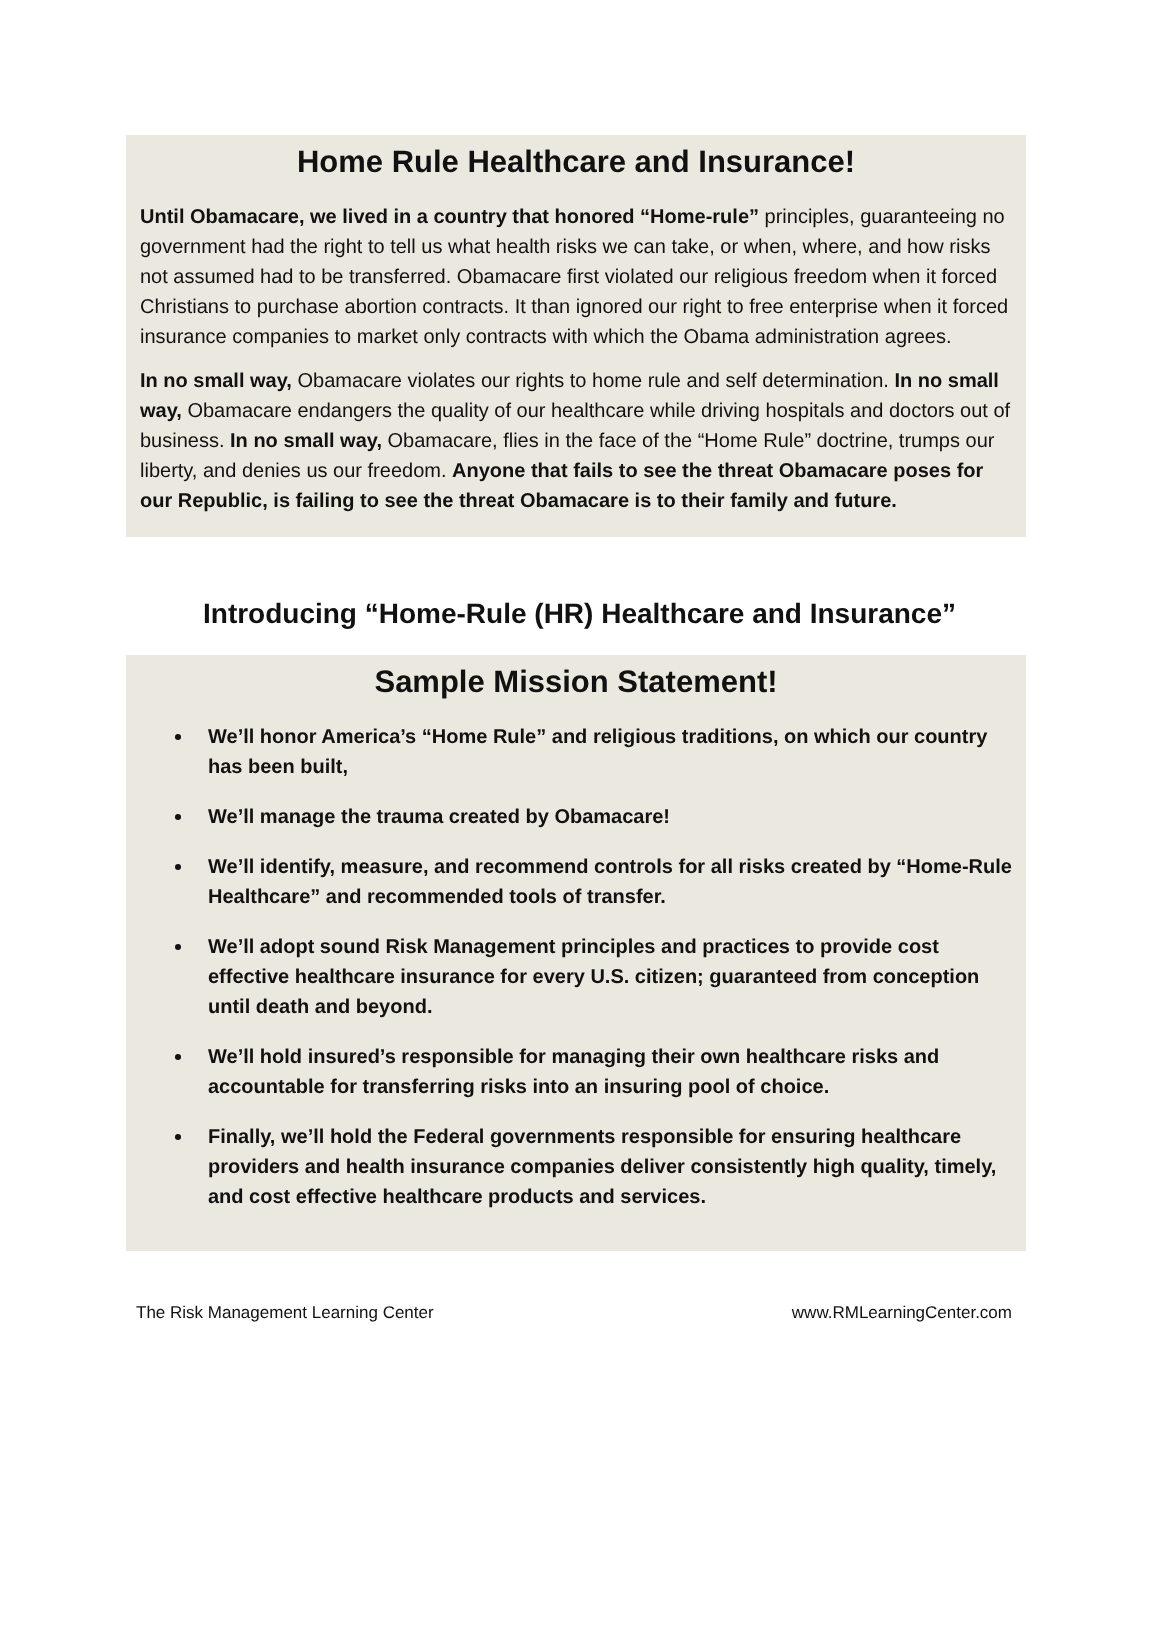Home Rule Healthcare and Insurance!
Until Obamacare, we lived in a country that honored “Home-rule” principles, guaranteeing no government had the right to tell us what health risks we can take, or when, where, and how risks not assumed had to be transferred. Obamacare first violated our religious freedom when it forced Christians to purchase abortion contracts. It than ignored our right to free enterprise when it forced insurance companies to market only contracts with which the Obama administration agrees.
In no small way, Obamacare violates our rights to home rule and self determination. In no small way, Obamacare endangers the quality of our healthcare while driving hospitals and doctors out of business. In no small way, Obamacare, flies in the face of the “Home Rule” doctrine, trumps our liberty, and denies us our freedom. Anyone that fails to see the threat Obamacare poses for our Republic, is failing to see the threat Obamacare is to their family and future.
Introducing “Home-Rule (HR) Healthcare and Insurance”
Sample Mission Statement!
We’ll honor America’s “Home Rule” and religious traditions, on which our country has been built,
We’ll manage the trauma created by Obamacare!
We’ll identify, measure, and recommend controls for all risks created by “Home-Rule Healthcare” and recommended tools of transfer.
We’ll adopt sound Risk Management principles and practices to provide cost effective healthcare insurance for every U.S. citizen; guaranteed from conception until death and beyond.
We’ll hold insured’s responsible for managing their own healthcare risks and accountable for transferring risks into an insuring pool of choice.
Finally, we’ll hold the Federal governments responsible for ensuring healthcare providers and health insurance companies deliver consistently high quality, timely, and cost effective healthcare products and services.
The Risk Management Learning Center www.RMLearningCenter.com